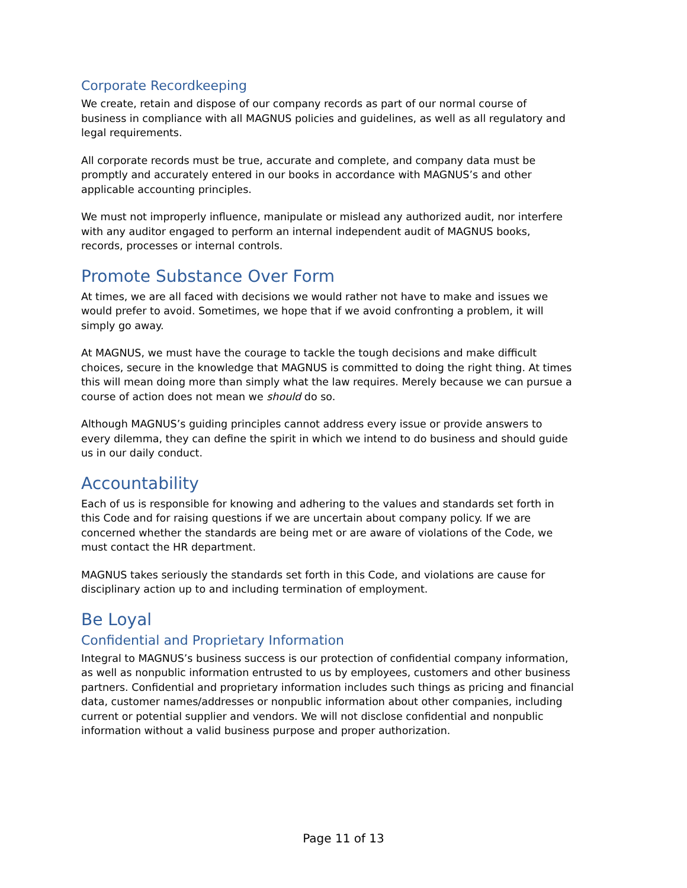Corporate Recordkeeping
We create, retain and dispose of our company records as part of our normal course of business in compliance with all MAGNUS policies and guidelines, as well as all regulatory and legal requirements.
All corporate records must be true, accurate and complete, and company data must be promptly and accurately entered in our books in accordance with MAGNUS’s and other applicable accounting principles.
We must not improperly influence, manipulate or mislead any authorized audit, nor interfere with any auditor engaged to perform an internal independent audit of MAGNUS books, records, processes or internal controls.
Promote Substance Over Form
At times, we are all faced with decisions we would rather not have to make and issues we would prefer to avoid. Sometimes, we hope that if we avoid confronting a problem, it will simply go away.
At MAGNUS, we must have the courage to tackle the tough decisions and make difficult choices, secure in the knowledge that MAGNUS is committed to doing the right thing. At times this will mean doing more than simply what the law requires. Merely because we can pursue a course of action does not mean we should do so.
Although MAGNUS’s guiding principles cannot address every issue or provide answers to every dilemma, they can define the spirit in which we intend to do business and should guide us in our daily conduct.
Accountability
Each of us is responsible for knowing and adhering to the values and standards set forth in this Code and for raising questions if we are uncertain about company policy. If we are concerned whether the standards are being met or are aware of violations of the Code, we must contact the HR department.
MAGNUS takes seriously the standards set forth in this Code, and violations are cause for disciplinary action up to and including termination of employment.
Be Loyal
Confidential and Proprietary Information
Integral to MAGNUS’s business success is our protection of confidential company information, as well as nonpublic information entrusted to us by employees, customers and other business partners. Confidential and proprietary information includes such things as pricing and financial data, customer names/addresses or nonpublic information about other companies, including current or potential supplier and vendors. We will not disclose confidential and nonpublic information without a valid business purpose and proper authorization.
Page 11 of 13